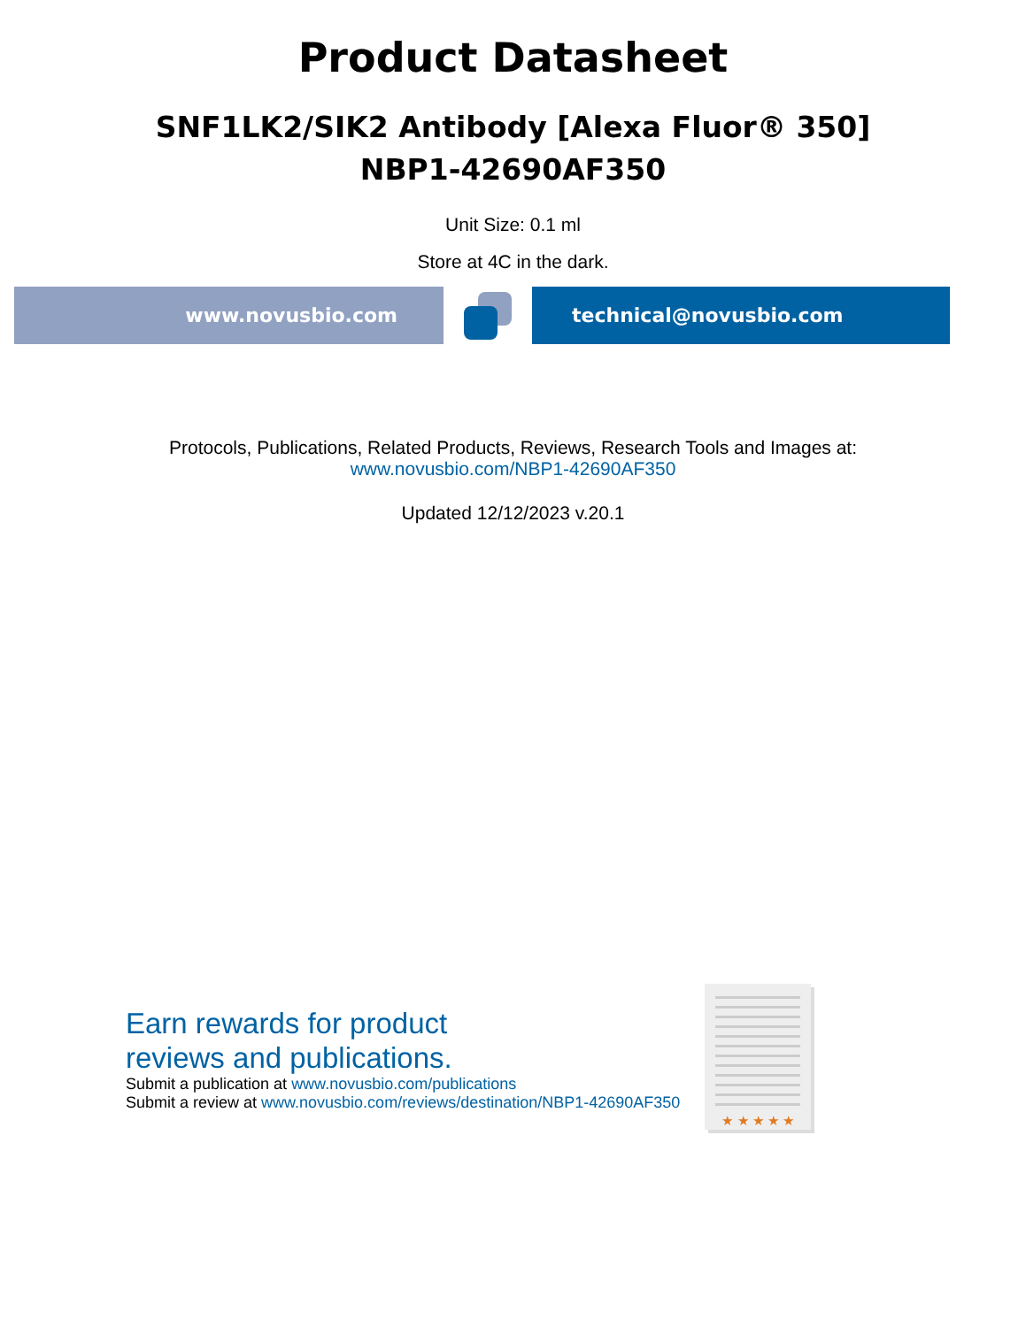Product Datasheet
SNF1LK2/SIK2 Antibody [Alexa Fluor® 350]
NBP1-42690AF350
Unit Size: 0.1 ml
Store at 4C in the dark.
www.novusbio.com technical@novusbio.com
Protocols, Publications, Related Products, Reviews, Research Tools and Images at:
www.novusbio.com/NBP1-42690AF350
Updated 12/12/2023 v.20.1
Earn rewards for product
reviews and publications.
Submit a publication at www.novusbio.com/publications
Submit a review at www.novusbio.com/reviews/destination/NBP1-42690AF350
★ ★ ★ ★ ★